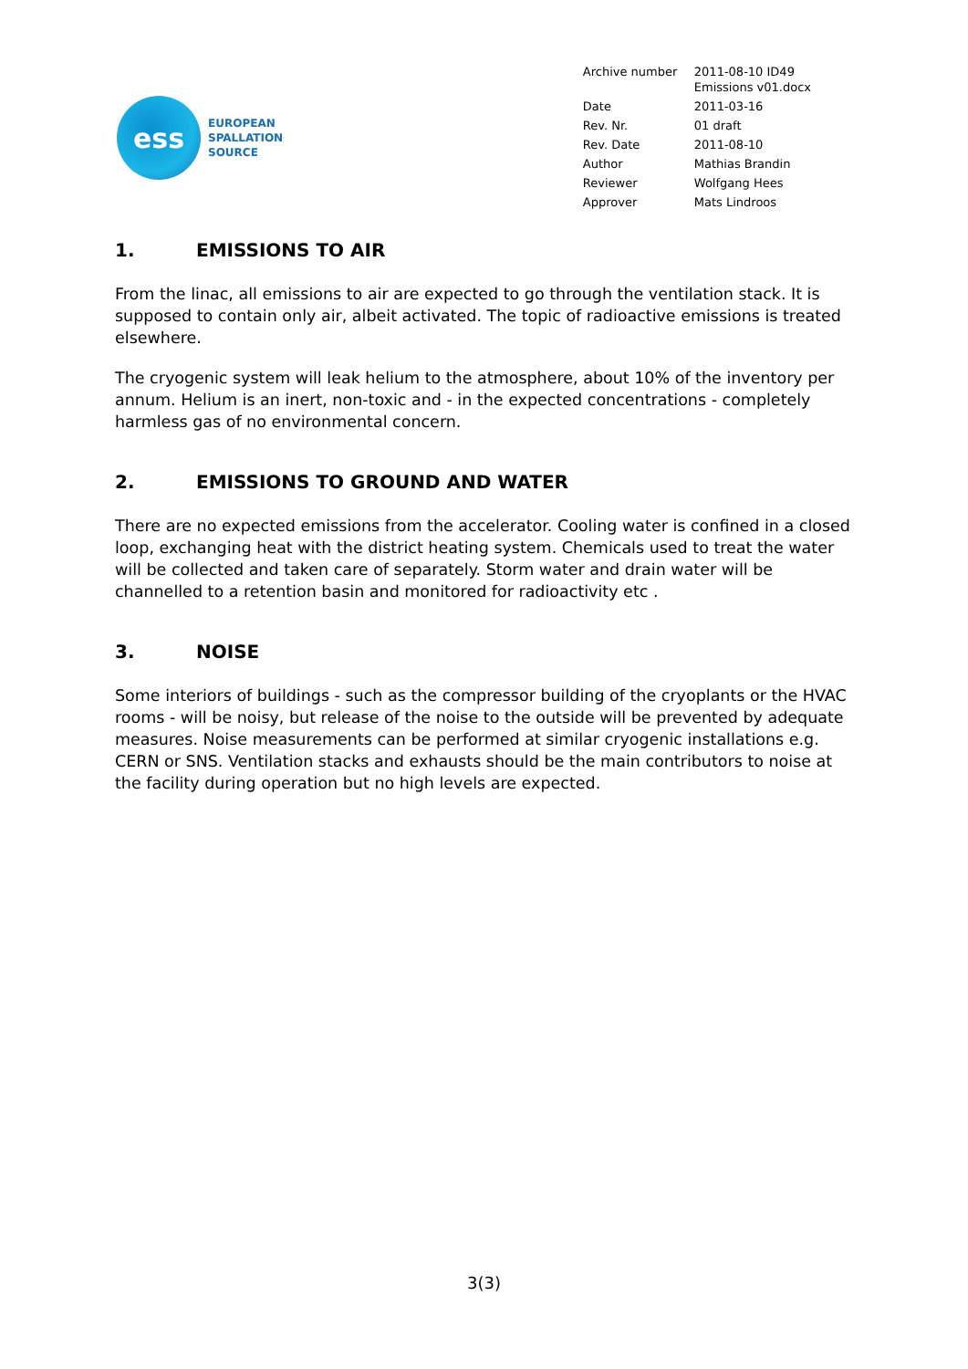ess
EUROPEAN
SPALLATION
SOURCE
| Archive number | 2011-08-10 ID49 Emissions v01.docx |
| Date | 2011-03-16 |
| Rev. Nr. | 01 draft |
| Rev. Date | 2011-08-10 |
| Author | Mathias Brandin |
| Reviewer | Wolfgang Hees |
| Approver | Mats Lindroos |
1. EMISSIONS TO AIR
From the linac, all emissions to air are expected to go through the ventilation stack. It is supposed to contain only air, albeit activated. The topic of radioactive emissions is treated elsewhere.
The cryogenic system will leak helium to the atmosphere, about 10% of the inventory per annum. Helium is an inert, non-toxic and - in the expected concentrations - completely harmless gas of no environmental concern.
2. EMISSIONS TO GROUND AND WATER
There are no expected emissions from the accelerator. Cooling water is confined in a closed loop, exchanging heat with the district heating system. Chemicals used to treat the water will be collected and taken care of separately. Storm water and drain water will be channelled to a retention basin and monitored for radioactivity etc .
3. NOISE
Some interiors of buildings - such as the compressor building of the cryoplants or the HVAC rooms - will be noisy, but release of the noise to the outside will be prevented by adequate measures. Noise measurements can be performed at similar cryogenic installations e.g. CERN or SNS. Ventilation stacks and exhausts should be the main contributors to noise at the facility during operation but no high levels are expected.
3(3)